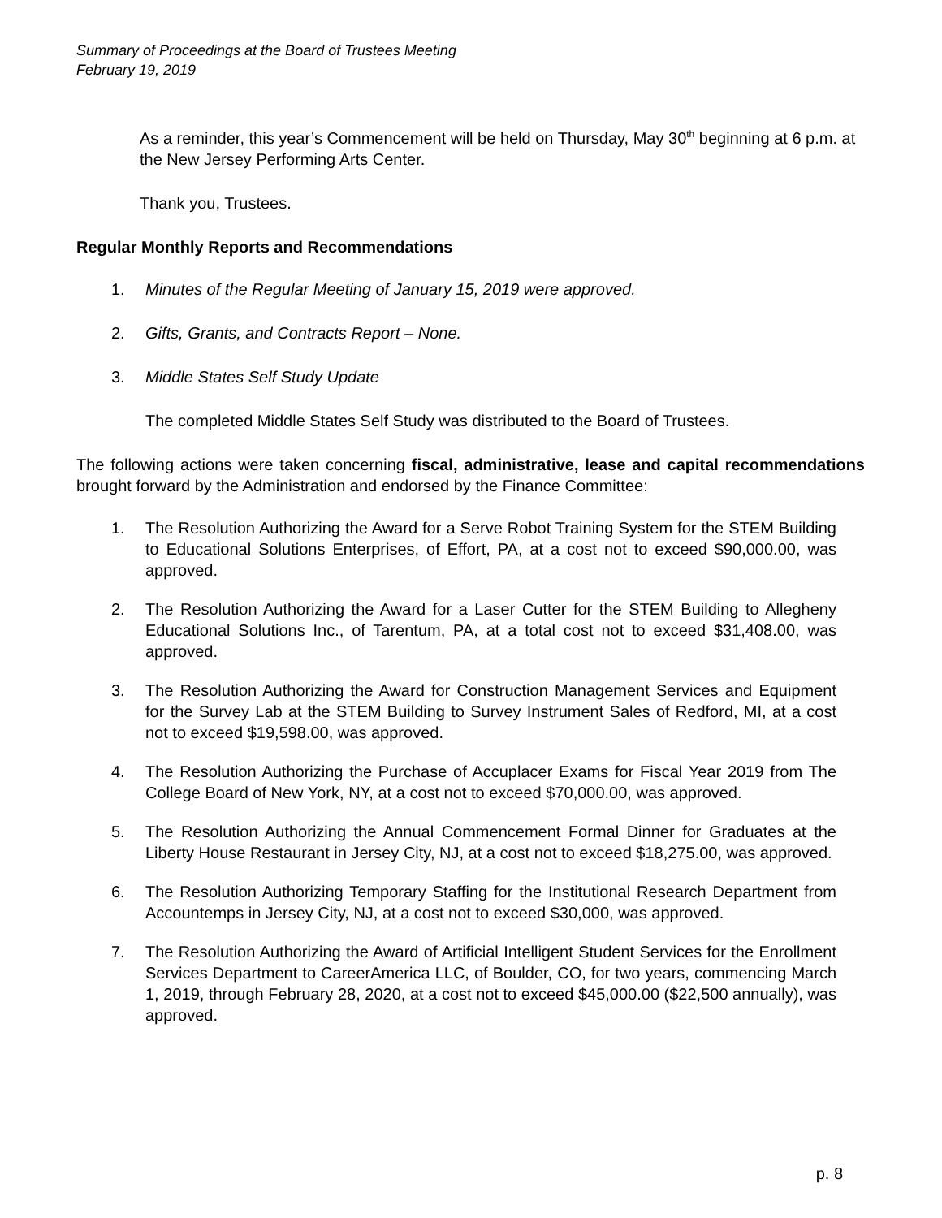Summary of Proceedings at the Board of Trustees Meeting
February 19, 2019
As a reminder, this year’s Commencement will be held on Thursday, May 30<sup>th</sup> beginning at 6 p.m. at the New Jersey Performing Arts Center.
Thank you, Trustees.
Regular Monthly Reports and Recommendations
1. Minutes of the Regular Meeting of January 15, 2019 were approved.
2. Gifts, Grants, and Contracts Report – None.
3. Middle States Self Study Update
The completed Middle States Self Study was distributed to the Board of Trustees.
The following actions were taken concerning fiscal, administrative, lease and capital recommendations brought forward by the Administration and endorsed by the Finance Committee:
1. The Resolution Authorizing the Award for a Serve Robot Training System for the STEM Building to Educational Solutions Enterprises, of Effort, PA, at a cost not to exceed $90,000.00, was approved.
2. The Resolution Authorizing the Award for a Laser Cutter for the STEM Building to Allegheny Educational Solutions Inc., of Tarentum, PA, at a total cost not to exceed $31,408.00, was approved.
3. The Resolution Authorizing the Award for Construction Management Services and Equipment for the Survey Lab at the STEM Building to Survey Instrument Sales of Redford, MI, at a cost not to exceed $19,598.00, was approved.
4. The Resolution Authorizing the Purchase of Accuplacer Exams for Fiscal Year 2019 from The College Board of New York, NY, at a cost not to exceed $70,000.00, was approved.
5. The Resolution Authorizing the Annual Commencement Formal Dinner for Graduates at the Liberty House Restaurant in Jersey City, NJ, at a cost not to exceed $18,275.00, was approved.
6. The Resolution Authorizing Temporary Staffing for the Institutional Research Department from Accountemps in Jersey City, NJ, at a cost not to exceed $30,000, was approved.
7. The Resolution Authorizing the Award of Artificial Intelligent Student Services for the Enrollment Services Department to CareerAmerica LLC, of Boulder, CO, for two years, commencing March 1, 2019, through February 28, 2020, at a cost not to exceed $45,000.00 ($22,500 annually), was approved.
p. 8